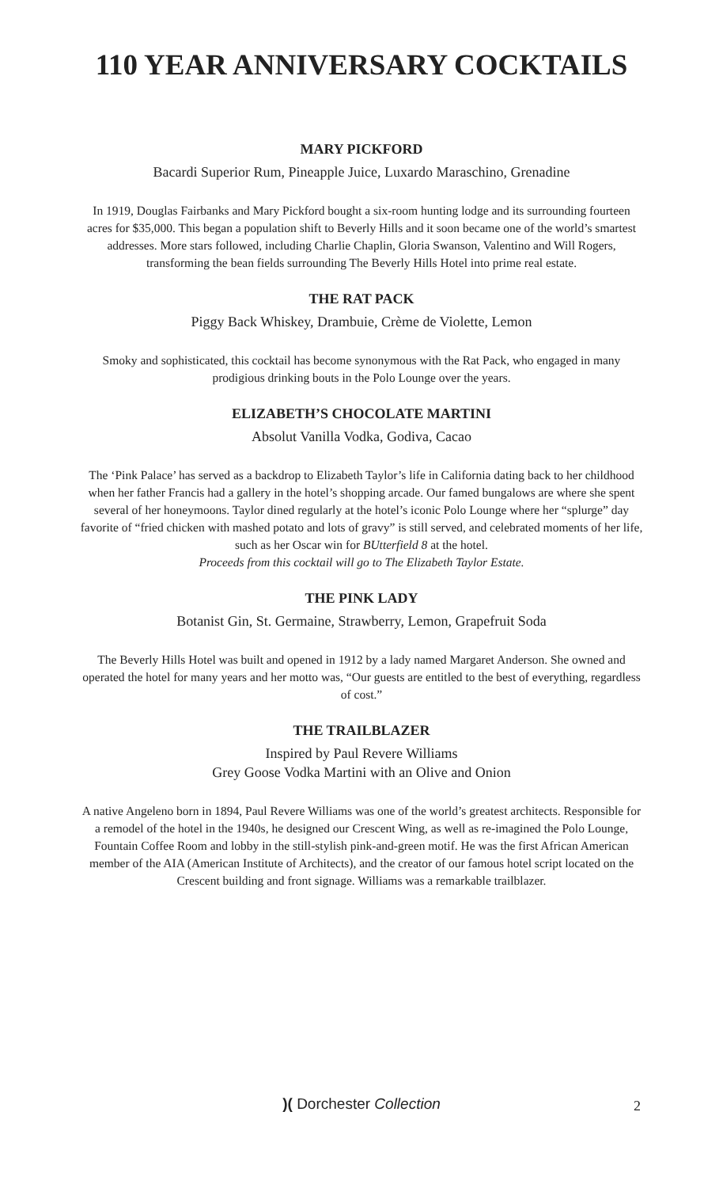110 YEAR ANNIVERSARY COCKTAILS
MARY PICKFORD
Bacardi Superior Rum, Pineapple Juice, Luxardo Maraschino, Grenadine
In 1919, Douglas Fairbanks and Mary Pickford bought a six-room hunting lodge and its surrounding fourteen acres for $35,000. This began a population shift to Beverly Hills and it soon became one of the world’s smartest addresses. More stars followed, including Charlie Chaplin, Gloria Swanson, Valentino and Will Rogers, transforming the bean fields surrounding The Beverly Hills Hotel into prime real estate.
THE RAT PACK
Piggy Back Whiskey, Drambuie, Crème de Violette, Lemon
Smoky and sophisticated, this cocktail has become synonymous with the Rat Pack, who engaged in many prodigious drinking bouts in the Polo Lounge over the years.
ELIZABETH’S CHOCOLATE MARTINI
Absolut Vanilla Vodka, Godiva, Cacao
The ‘Pink Palace’ has served as a backdrop to Elizabeth Taylor’s life in California dating back to her childhood when her father Francis had a gallery in the hotel’s shopping arcade. Our famed bungalows are where she spent several of her honeymoons. Taylor dined regularly at the hotel’s iconic Polo Lounge where her “splurge” day favorite of “fried chicken with mashed potato and lots of gravy” is still served, and celebrated moments of her life, such as her Oscar win for BUtterfield 8 at the hotel.
Proceeds from this cocktail will go to The Elizabeth Taylor Estate.
THE PINK LADY
Botanist Gin, St. Germaine, Strawberry, Lemon, Grapefruit Soda
The Beverly Hills Hotel was built and opened in 1912 by a lady named Margaret Anderson. She owned and operated the hotel for many years and her motto was, “Our guests are entitled to the best of everything, regardless of cost.”
THE TRAILBLAZER
Inspired by Paul Revere Williams
Grey Goose Vodka Martini with an Olive and Onion
A native Angeleno born in 1894, Paul Revere Williams was one of the world’s greatest architects. Responsible for a remodel of the hotel in the 1940s, he designed our Crescent Wing, as well as re-imagined the Polo Lounge, Fountain Coffee Room and lobby in the still-stylish pink-and-green motif. He was the first African American member of the AIA (American Institute of Architects), and the creator of our famous hotel script located on the Crescent building and front signage. Williams was a remarkable trailblazer.
)( Dorchester Collection 2